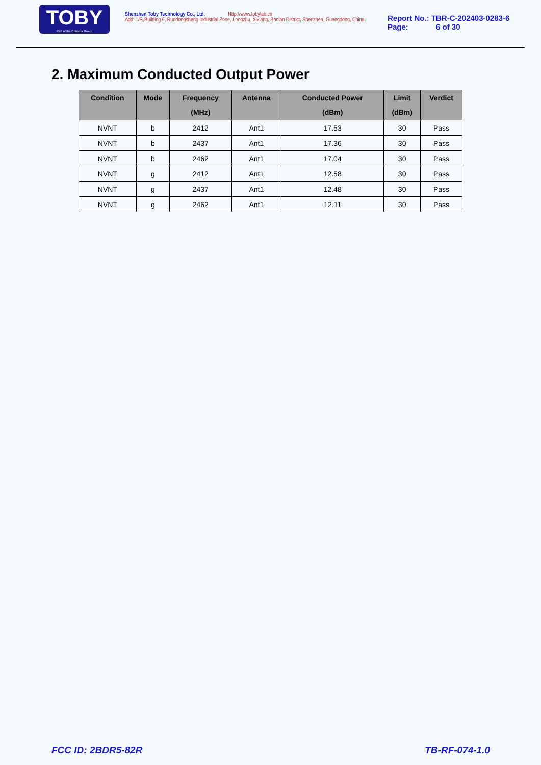TOBY
Part of the Cotecna Group
Shenzhen Toby Technology Co., Ltd. Http://www.tobylab.cn
Add: 1/F.,Building 6, Rundongsheng Industrial Zone, Longzhu, Xixiang, Bao'an District, Shenzhen, Guangdong, China.
Report No.: TBR-C-202403-0283-6
Page: 6 of 30
2. Maximum Conducted Output Power
| Condition | Mode | Frequency (MHz) | Antenna | Conducted Power (dBm) | Limit (dBm) | Verdict |
| --- | --- | --- | --- | --- | --- | --- |
| NVNT | b | 2412 | Ant1 | 17.53 | 30 | Pass |
| NVNT | b | 2437 | Ant1 | 17.36 | 30 | Pass |
| NVNT | b | 2462 | Ant1 | 17.04 | 30 | Pass |
| NVNT | g | 2412 | Ant1 | 12.58 | 30 | Pass |
| NVNT | g | 2437 | Ant1 | 12.48 | 30 | Pass |
| NVNT | g | 2462 | Ant1 | 12.11 | 30 | Pass |
FCC ID: 2BDR5-82R TB-RF-074-1.0